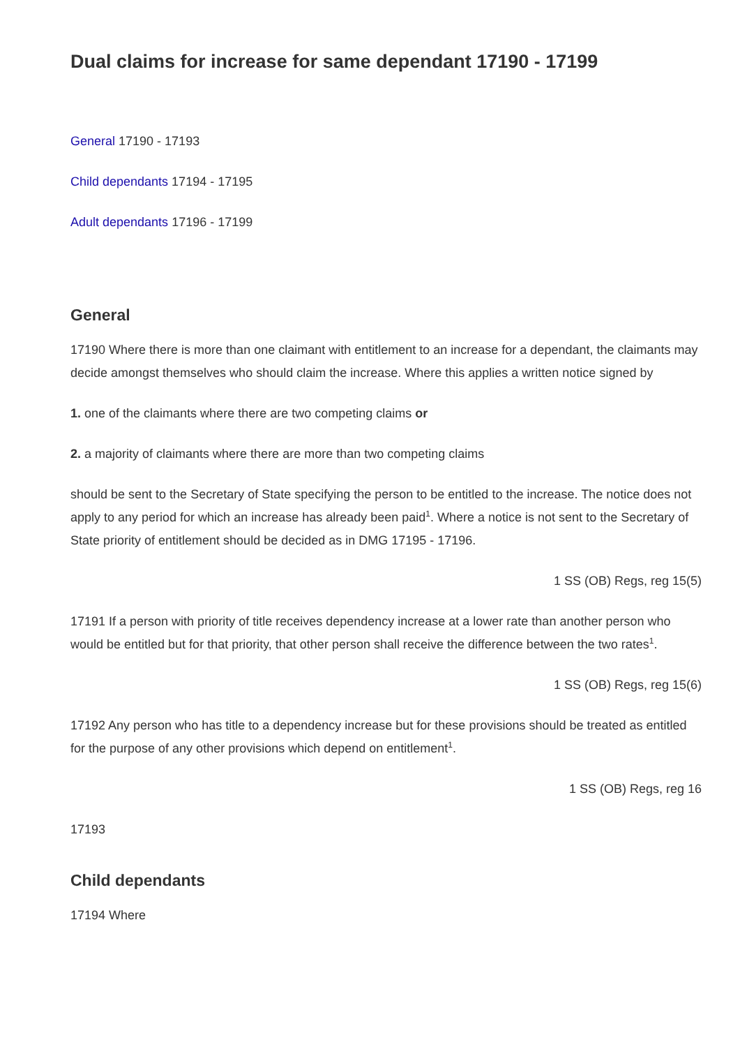Dual claims for increase for same dependant 17190 - 17199
General 17190 - 17193
Child dependants 17194 - 17195
Adult dependants 17196 - 17199
General
17190 Where there is more than one claimant with entitlement to an increase for a dependant, the claimants may decide amongst themselves who should claim the increase. Where this applies a written notice signed by
1. one of the claimants where there are two competing claims or
2. a majority of claimants where there are more than two competing claims
should be sent to the Secretary of State specifying the person to be entitled to the increase. The notice does not apply to any period for which an increase has already been paid<sup>1</sup>. Where a notice is not sent to the Secretary of State priority of entitlement should be decided as in DMG 17195 - 17196.
1 SS (OB) Regs, reg 15(5)
17191 If a person with priority of title receives dependency increase at a lower rate than another person who would be entitled but for that priority, that other person shall receive the difference between the two rates<sup>1</sup>.
1 SS (OB) Regs, reg 15(6)
17192 Any person who has title to a dependency increase but for these provisions should be treated as entitled for the purpose of any other provisions which depend on entitlement<sup>1</sup>.
1 SS (OB) Regs, reg 16
17193
Child dependants
17194 Where